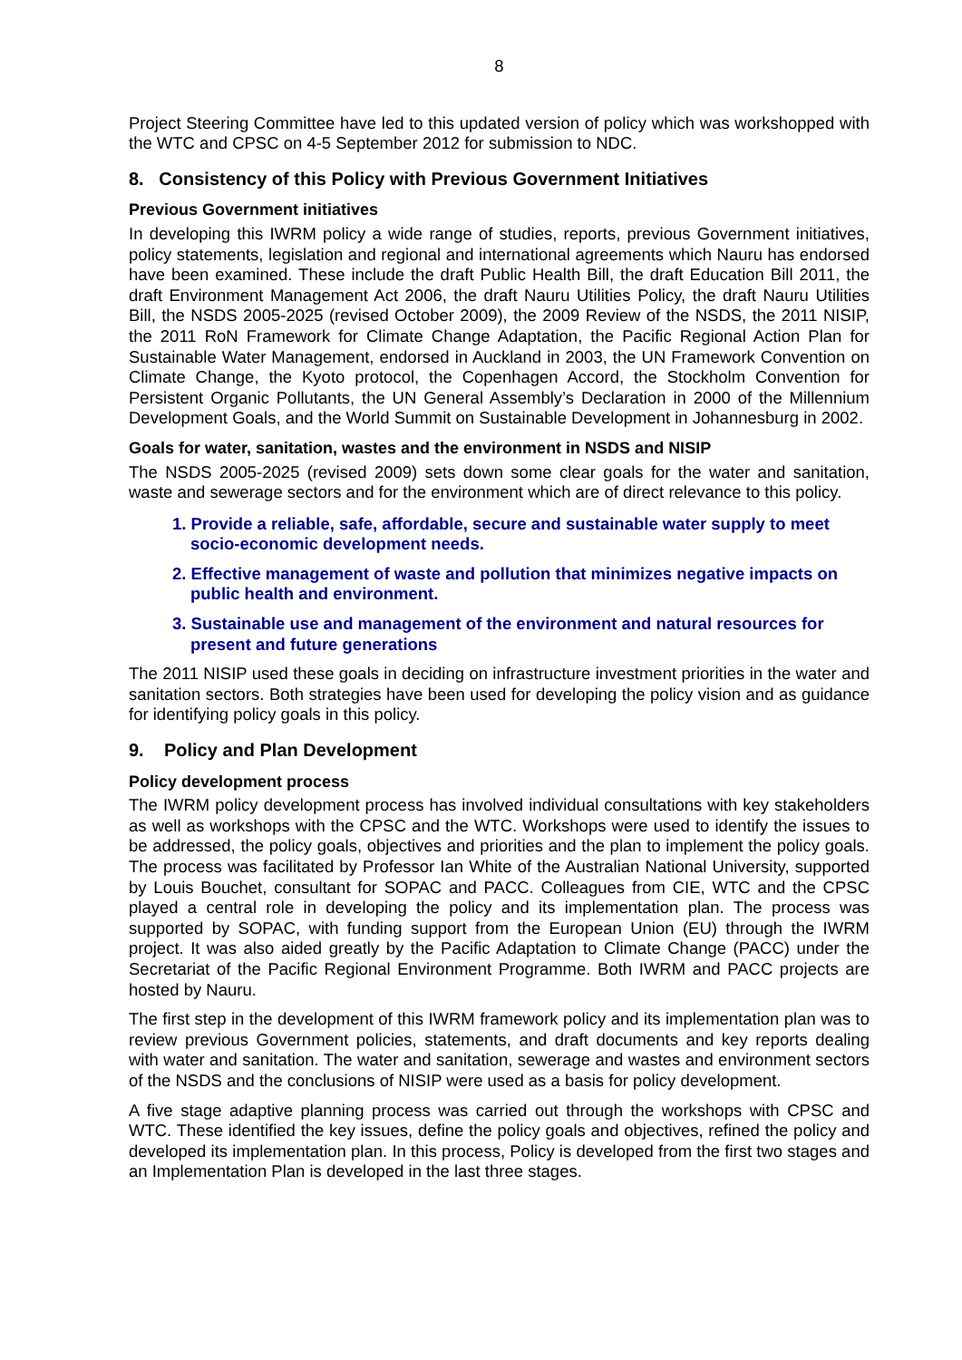8
Project Steering Committee have led to this updated version of policy which was workshopped with the WTC and CPSC on 4-5 September 2012 for submission to NDC.
8. Consistency of this Policy with Previous Government Initiatives
Previous Government initiatives
In developing this IWRM policy a wide range of studies, reports, previous Government initiatives, policy statements, legislation and regional and international agreements which Nauru has endorsed have been examined. These include the draft Public Health Bill, the draft Education Bill 2011, the draft Environment Management Act 2006, the draft Nauru Utilities Policy, the draft Nauru Utilities Bill, the NSDS 2005-2025 (revised October 2009), the 2009 Review of the NSDS, the 2011 NISIP, the 2011 RoN Framework for Climate Change Adaptation, the Pacific Regional Action Plan for Sustainable Water Management, endorsed in Auckland in 2003, the UN Framework Convention on Climate Change, the Kyoto protocol, the Copenhagen Accord, the Stockholm Convention for Persistent Organic Pollutants, the UN General Assembly’s Declaration in 2000 of the Millennium Development Goals, and the World Summit on Sustainable Development in Johannesburg in 2002.
Goals for water, sanitation, wastes and the environment in NSDS and NISIP
The NSDS 2005-2025 (revised 2009) sets down some clear goals for the water and sanitation, waste and sewerage sectors and for the environment which are of direct relevance to this policy.
1. Provide a reliable, safe, affordable, secure and sustainable water supply to meet socio-economic development needs.
2. Effective management of waste and pollution that minimizes negative impacts on public health and environment.
3. Sustainable use and management of the environment and natural resources for present and future generations
The 2011 NISIP used these goals in deciding on infrastructure investment priorities in the water and sanitation sectors. Both strategies have been used for developing the policy vision and as guidance for identifying policy goals in this policy.
9. Policy and Plan Development
Policy development process
The IWRM policy development process has involved individual consultations with key stakeholders as well as workshops with the CPSC and the WTC. Workshops were used to identify the issues to be addressed, the policy goals, objectives and priorities and the plan to implement the policy goals. The process was facilitated by Professor Ian White of the Australian National University, supported by Louis Bouchet, consultant for SOPAC and PACC. Colleagues from CIE, WTC and the CPSC played a central role in developing the policy and its implementation plan. The process was supported by SOPAC, with funding support from the European Union (EU) through the IWRM project. It was also aided greatly by the Pacific Adaptation to Climate Change (PACC) under the Secretariat of the Pacific Regional Environment Programme. Both IWRM and PACC projects are hosted by Nauru.
The first step in the development of this IWRM framework policy and its implementation plan was to review previous Government policies, statements, and draft documents and key reports dealing with water and sanitation. The water and sanitation, sewerage and wastes and environment sectors of the NSDS and the conclusions of NISIP were used as a basis for policy development.
A five stage adaptive planning process was carried out through the workshops with CPSC and WTC. These identified the key issues, define the policy goals and objectives, refined the policy and developed its implementation plan. In this process, Policy is developed from the first two stages and an Implementation Plan is developed in the last three stages.